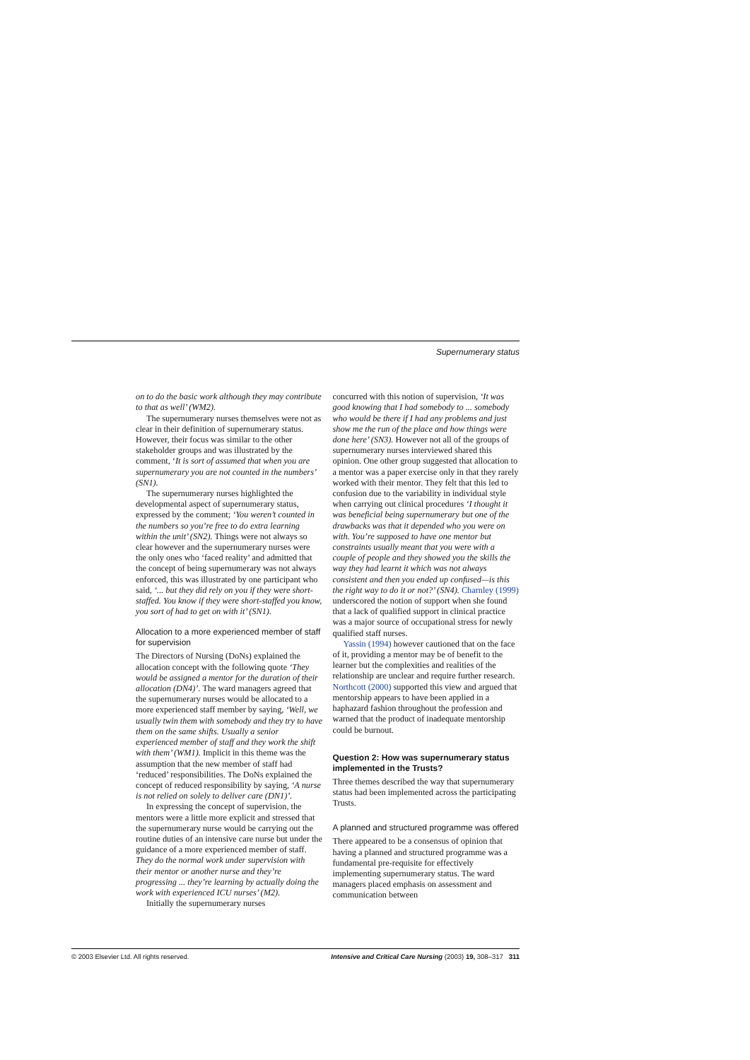Supernumerary status
on to do the basic work although they may contribute to that as well’ (WM2).
The supernumerary nurses themselves were not as clear in their definition of supernumerary status. However, their focus was similar to the other stakeholder groups and was illustrated by the comment, ‘It is sort of assumed that when you are supernumerary you are not counted in the numbers’ (SN1).
The supernumerary nurses highlighted the developmental aspect of supernumerary status, expressed by the comment; ‘You weren’t counted in the numbers so you’re free to do extra learning within the unit’ (SN2). Things were not always so clear however and the supernumerary nurses were the only ones who ‘faced reality’ and admitted that the concept of being supernumerary was not always enforced, this was illustrated by one participant who said, ‘... but they did rely on you if they were short-staffed. You know if they were short-staffed you know, you sort of had to get on with it’ (SN1).
Allocation to a more experienced member of staff for supervision
The Directors of Nursing (DoNs) explained the allocation concept with the following quote ‘They would be assigned a mentor for the duration of their allocation (DN4)’. The ward managers agreed that the supernumerary nurses would be allocated to a more experienced staff member by saying, ‘Well, we usually twin them with somebody and they try to have them on the same shifts. Usually a senior experienced member of staff and they work the shift with them’ (WM1). Implicit in this theme was the assumption that the new member of staff had ‘reduced’ responsibilities. The DoNs explained the concept of reduced responsibility by saying, ‘A nurse is not relied on solely to deliver care (DN1)’.
In expressing the concept of supervision, the mentors were a little more explicit and stressed that the supernumerary nurse would be carrying out the routine duties of an intensive care nurse but under the guidance of a more experienced member of staff. They do the normal work under supervision with their mentor or another nurse and they’re progressing ... they’re learning by actually doing the work with experienced ICU nurses’ (M2).
Initially the supernumerary nurses
concurred with this notion of supervision, ‘It was good knowing that I had somebody to ... somebody who would be there if I had any problems and just show me the run of the place and how things were done here’ (SN3). However not all of the groups of supernumerary nurses interviewed shared this opinion. One other group suggested that allocation to a mentor was a paper exercise only in that they rarely worked with their mentor. They felt that this led to confusion due to the variability in individual style when carrying out clinical procedures ‘I thought it was beneficial being supernumerary but one of the drawbacks was that it depended who you were on with. You’re supposed to have one mentor but constraints usually meant that you were with a couple of people and they showed you the skills the way they had learnt it which was not always consistent and then you ended up confused—is this the right way to do it or not?’ (SN4). Charnley (1999) underscored the notion of support when she found that a lack of qualified support in clinical practice was a major source of occupational stress for newly qualified staff nurses.
Yassin (1994) however cautioned that on the face of it, providing a mentor may be of benefit to the learner but the complexities and realities of the relationship are unclear and require further research. Northcott (2000) supported this view and argued that mentorship appears to have been applied in a haphazard fashion throughout the profession and warned that the product of inadequate mentorship could be burnout.
Question 2: How was supernumerary status implemented in the Trusts?
Three themes described the way that supernumerary status had been implemented across the participating Trusts.
A planned and structured programme was offered
There appeared to be a consensus of opinion that having a planned and structured programme was a fundamental pre-requisite for effectively implementing supernumerary status. The ward managers placed emphasis on assessment and communication between
© 2003 Elsevier Ltd. All rights reserved. Intensive and Critical Care Nursing (2003) 19, 308–317 311